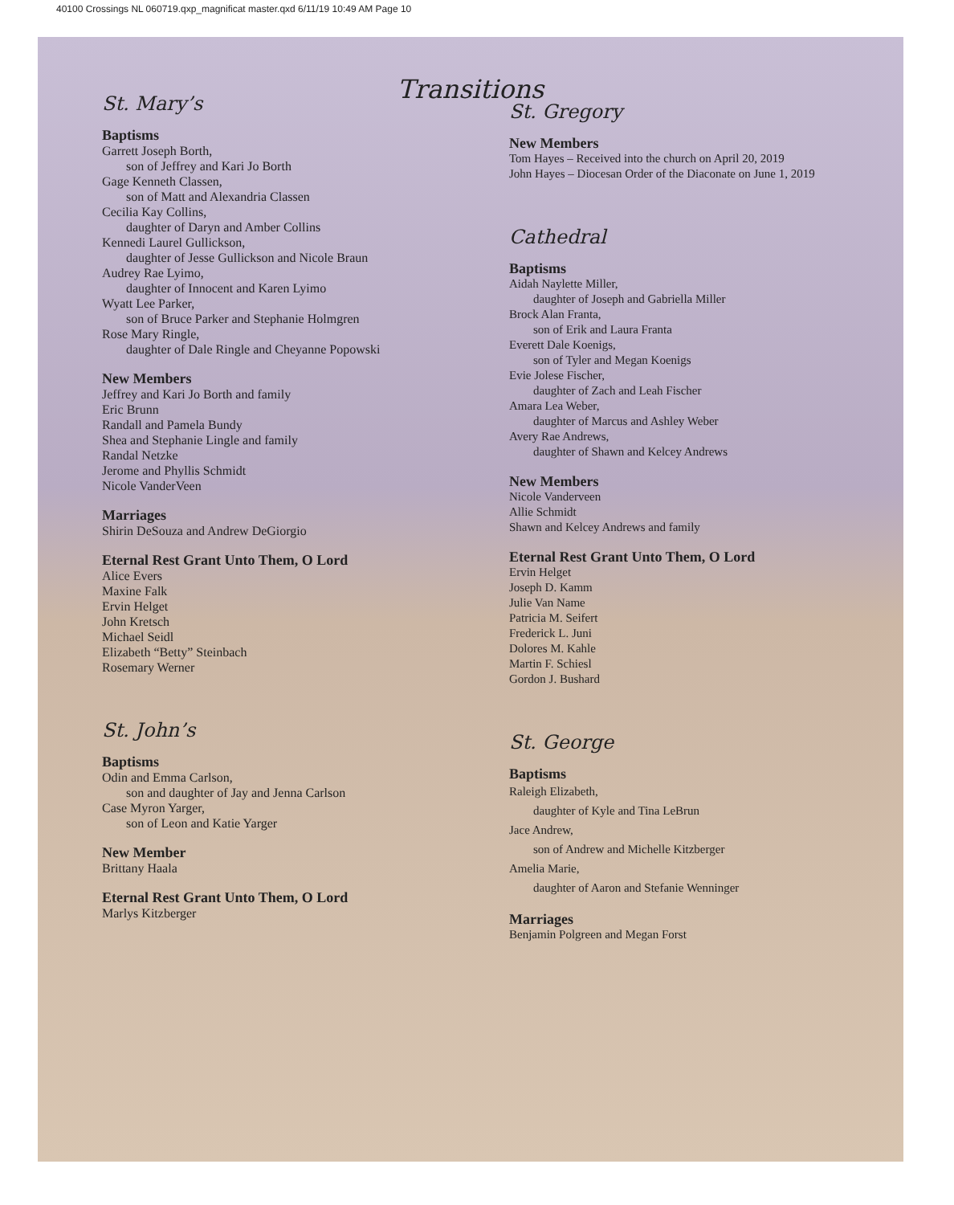40100 Crossings NL 060719.qxp_magnificat master.qxd 6/11/19 10:49 AM Page 10
Transitions
St. Mary’s
Baptisms
Garrett Joseph Borth,
son of Jeffrey and Kari Jo Borth
Gage Kenneth Classen,
son of Matt and Alexandria Classen
Cecilia Kay Collins,
daughter of Daryn and Amber Collins
Kennedi Laurel Gullickson,
daughter of Jesse Gullickson and Nicole Braun
Audrey Rae Lyimo,
daughter of Innocent and Karen Lyimo
Wyatt Lee Parker,
son of Bruce Parker and Stephanie Holmgren
Rose Mary Ringle,
daughter of Dale Ringle and Cheyanne Popowski
New Members
Jeffrey and Kari Jo Borth and family
Eric Brunn
Randall and Pamela Bundy
Shea and Stephanie Lingle and family
Randal Netzke
Jerome and Phyllis Schmidt
Nicole VanderVeen
Marriages
Shirin DeSouza and Andrew DeGiorgio
Eternal Rest Grant Unto Them, O Lord
Alice Evers
Maxine Falk
Ervin Helget
John Kretsch
Michael Seidl
Elizabeth “Betty” Steinbach
Rosemary Werner
St. John’s
Baptisms
Odin and Emma Carlson,
son and daughter of Jay and Jenna Carlson
Case Myron Yarger,
son of Leon and Katie Yarger
New Member
Brittany Haala
Eternal Rest Grant Unto Them, O Lord
Marlys Kitzberger
St. Gregory
New Members
Tom Hayes – Received into the church on April 20, 2019
John Hayes – Diocesan Order of the Diaconate on June 1, 2019
Cathedral
Baptisms
Aidah Naylette Miller,
daughter of Joseph and Gabriella Miller
Brock Alan Franta,
son of Erik and Laura Franta
Everett Dale Koenigs,
son of Tyler and Megan Koenigs
Evie Jolese Fischer,
daughter of Zach and Leah Fischer
Amara Lea Weber,
daughter of Marcus and Ashley Weber
Avery Rae Andrews,
daughter of Shawn and Kelcey Andrews
New Members
Nicole Vanderveen
Allie Schmidt
Shawn and Kelcey Andrews and family
Eternal Rest Grant Unto Them, O Lord
Ervin Helget
Joseph D. Kamm
Julie Van Name
Patricia M. Seifert
Frederick L. Juni
Dolores M. Kahle
Martin F. Schiesl
Gordon J. Bushard
St. George
Baptisms
Raleigh Elizabeth,
daughter of Kyle and Tina LeBrun
Jace Andrew,
son of Andrew and Michelle Kitzberger
Amelia Marie,
daughter of Aaron and Stefanie Wenninger
Marriages
Benjamin Polgreen and Megan Forst